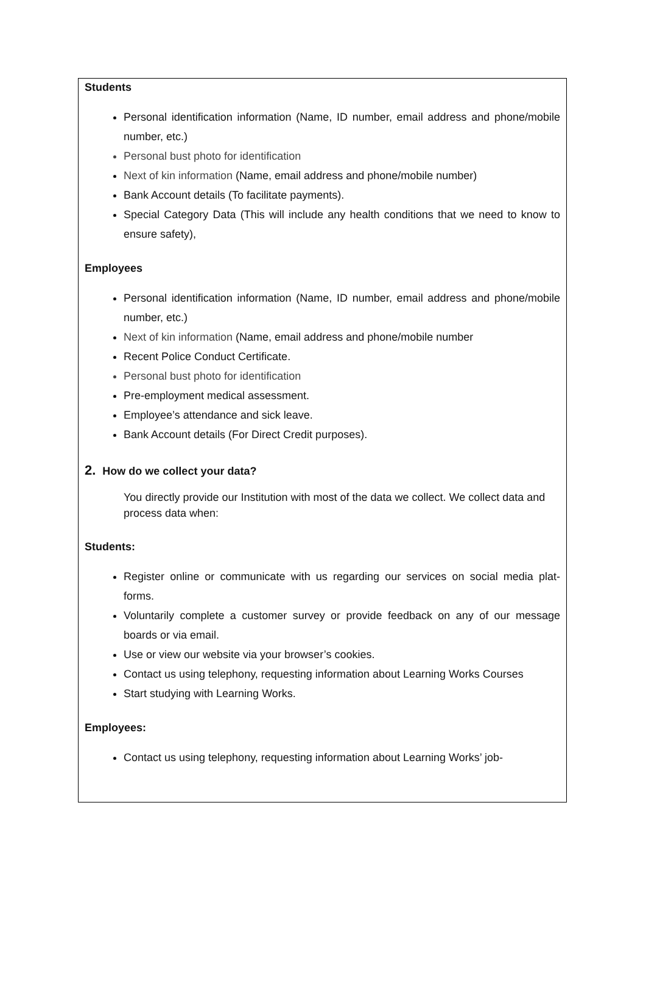Students
Personal identification information (Name, ID number, email address and phone/mobile number, etc.)
Personal bust photo for identification
Next of kin information (Name, email address and phone/mobile number)
Bank Account details (To facilitate payments).
Special Category Data (This will include any health conditions that we need to know to ensure safety),
Employees
Personal identification information (Name, ID number, email address and phone/mobile number, etc.)
Next of kin information (Name, email address and phone/mobile number
Recent Police Conduct Certificate.
Personal bust photo for identification
Pre-employment medical assessment.
Employee’s attendance and sick leave.
Bank Account details (For Direct Credit purposes).
2. How do we collect your data?
You directly provide our Institution with most of the data we collect. We collect data and process data when:
Students:
Register online or communicate with us regarding our services on social media plat-forms.
Voluntarily complete a customer survey or provide feedback on any of our message boards or via email.
Use or view our website via your browser’s cookies.
Contact us using telephony, requesting information about Learning Works Courses
Start studying with Learning Works.
Employees:
Contact us using telephony, requesting information about Learning Works’ job-